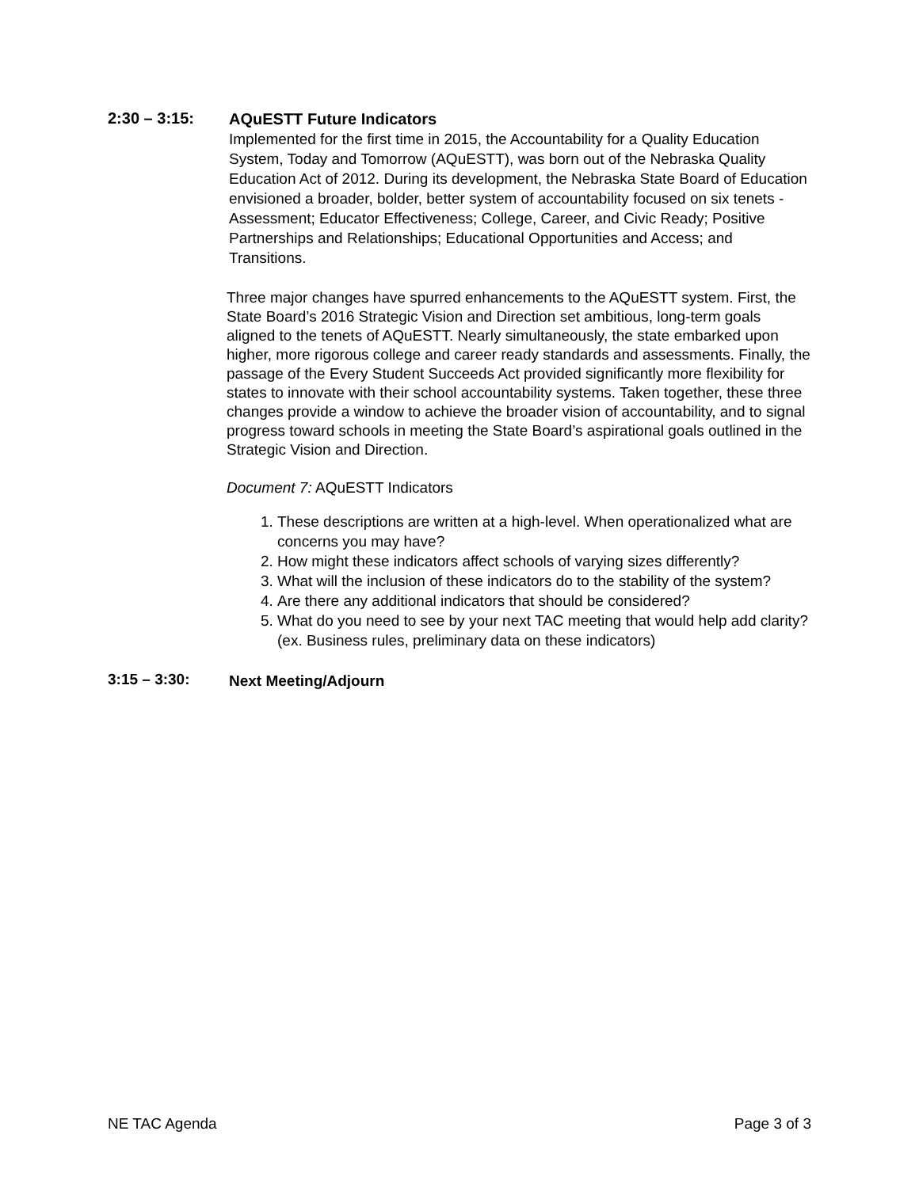2:30 – 3:15:
AQuESTT Future Indicators
Implemented for the first time in 2015, the Accountability for a Quality Education System, Today and Tomorrow (AQuESTT), was born out of the Nebraska Quality Education Act of 2012. During its development, the Nebraska State Board of Education envisioned a broader, bolder, better system of accountability focused on six tenets - Assessment; Educator Effectiveness; College, Career, and Civic Ready; Positive Partnerships and Relationships; Educational Opportunities and Access; and Transitions.
Three major changes have spurred enhancements to the AQuESTT system. First, the State Board’s 2016 Strategic Vision and Direction set ambitious, long-term goals aligned to the tenets of AQuESTT. Nearly simultaneously, the state embarked upon higher, more rigorous college and career ready standards and assessments. Finally, the passage of the Every Student Succeeds Act provided significantly more flexibility for states to innovate with their school accountability systems. Taken together, these three changes provide a window to achieve the broader vision of accountability, and to signal progress toward schools in meeting the State Board’s aspirational goals outlined in the Strategic Vision and Direction.
Document 7: AQuESTT Indicators
1. These descriptions are written at a high-level. When operationalized what are concerns you may have?
2. How might these indicators affect schools of varying sizes differently?
3. What will the inclusion of these indicators do to the stability of the system?
4. Are there any additional indicators that should be considered?
5. What do you need to see by your next TAC meeting that would help add clarity? (ex. Business rules, preliminary data on these indicators)
3:15 – 3:30:
Next Meeting/Adjourn
NE TAC Agenda Page 3 of 3